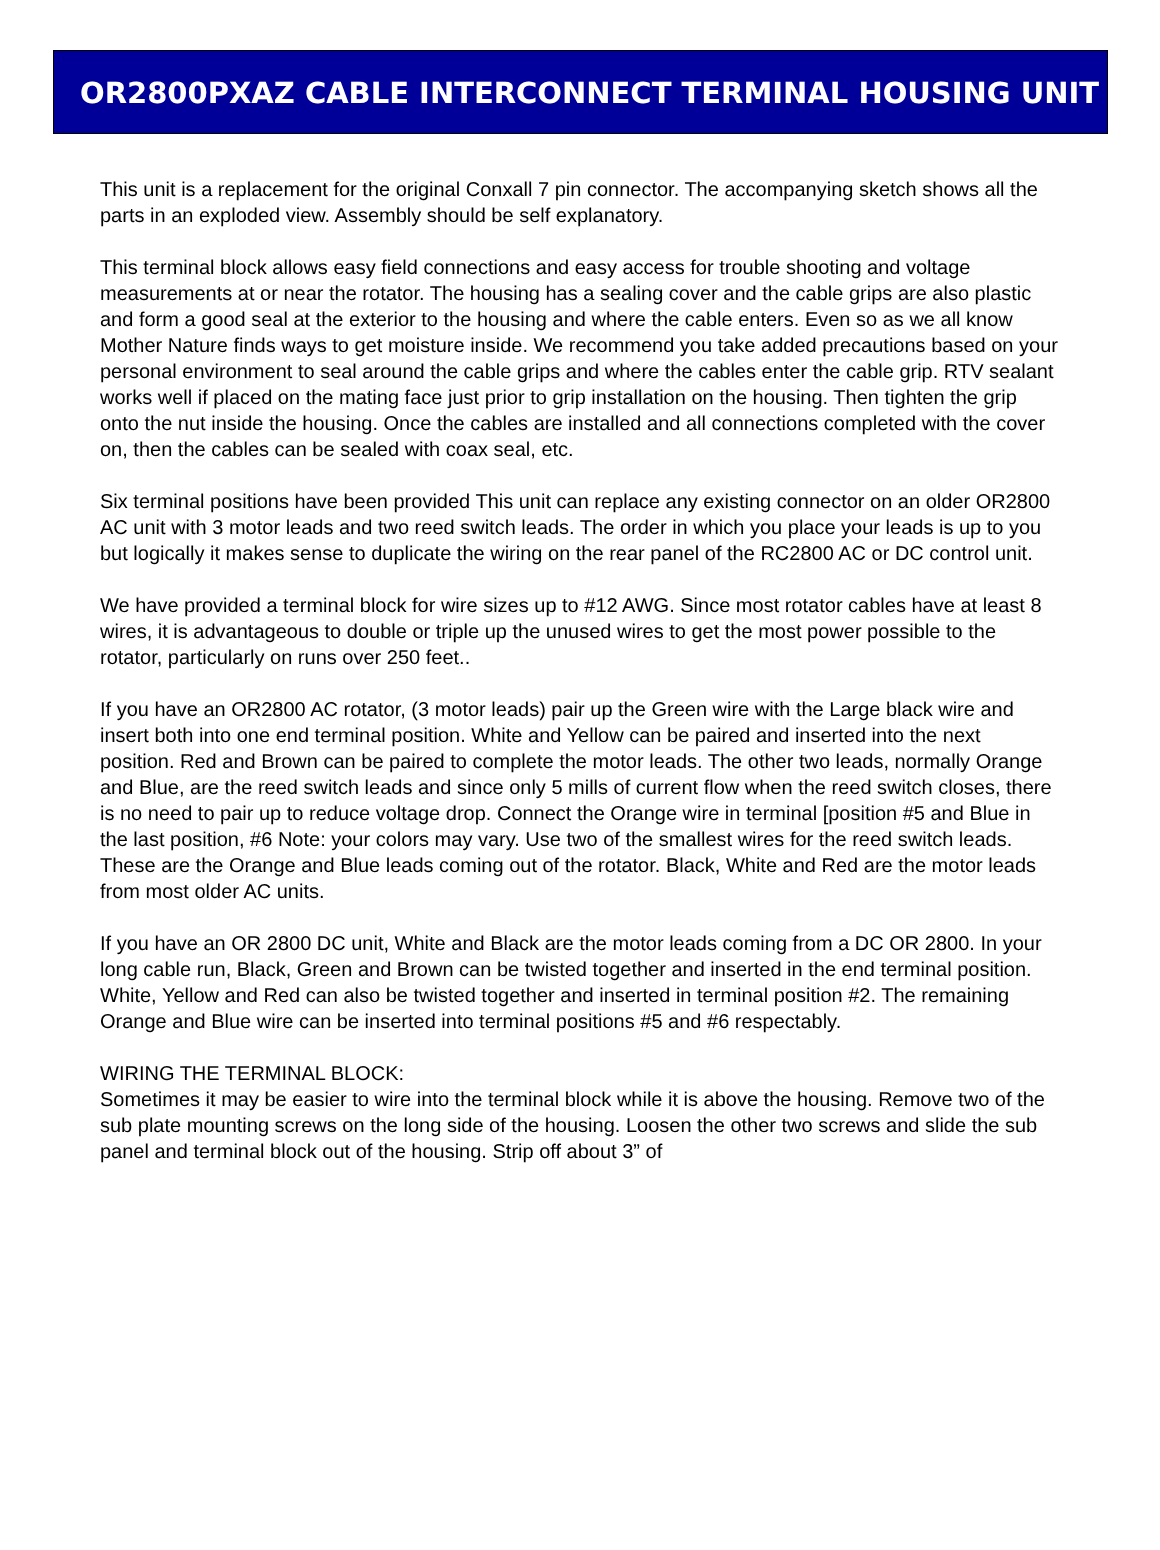OR2800PXAZ CABLE INTERCONNECT TERMINAL HOUSING UNIT
This unit is a replacement for the original Conxall 7 pin connector. The accompanying sketch shows all the parts in an exploded view. Assembly should be self explanatory.
This terminal block allows easy field connections and easy access for trouble shooting and voltage measurements at or near the rotator. The housing has a sealing cover and the cable grips are also plastic and form a good seal at the exterior to the housing and where the cable enters. Even so as we all know Mother Nature finds ways to get moisture inside. We recommend you take added precautions based on your personal environment to seal around the cable grips and where the cables enter the cable grip. RTV sealant works well if placed on the mating face just prior to grip installation on the housing. Then tighten the grip onto the nut inside the housing. Once the cables are installed and all connections completed with the cover on, then the cables can be sealed with coax seal, etc.
Six terminal positions have been provided This unit can replace any existing connector on an older OR2800 AC unit with 3 motor leads and two reed switch leads. The order in which you place your leads is up to you but logically it makes sense to duplicate the wiring on the rear panel of the RC2800 AC or DC control unit.
We have provided a terminal block for wire sizes up to #12 AWG. Since most rotator cables have at least 8 wires, it is advantageous to double or triple up the unused wires to get the most power possible to the rotator, particularly on runs over 250 feet..
If you have an OR2800 AC rotator, (3 motor leads) pair up the Green wire with the Large black wire and insert both into one end terminal position. White and Yellow can be paired and inserted into the next position. Red and Brown can be paired to complete the motor leads. The other two leads, normally Orange and Blue, are the reed switch leads and since only 5 mills of current flow when the reed switch closes, there is no need to pair up to reduce voltage drop. Connect the Orange wire in terminal [position #5 and Blue in the last position, #6 Note: your colors may vary. Use two of the smallest wires for the reed switch leads. These are the Orange and Blue leads coming out of the rotator. Black, White and Red are the motor leads from most older AC units.
If you have an OR 2800 DC unit, White and Black are the motor leads coming from a DC OR 2800. In your long cable run, Black, Green and Brown can be twisted together and inserted in the end terminal position. White, Yellow and Red can also be twisted together and inserted in terminal position #2. The remaining Orange and Blue wire can be inserted into terminal positions #5 and #6 respectably.
WIRING THE TERMINAL BLOCK:
Sometimes it may be easier to wire into the terminal block while it is above the housing. Remove two of the sub plate mounting screws on the long side of the housing. Loosen the other two screws and slide the sub panel and terminal block out of the housing. Strip off about 3” of